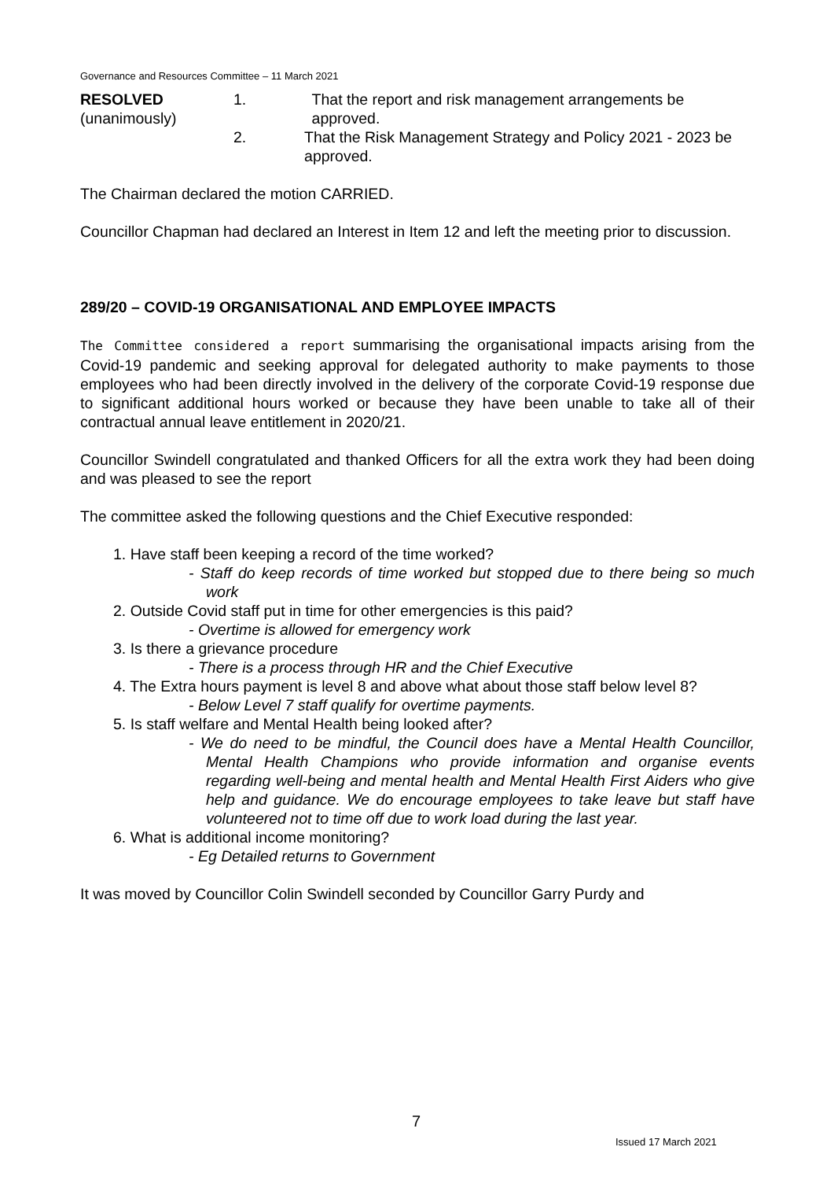Governance and Resources Committee – 11 March 2021
RESOLVED
(unanimously)
1. That the report and risk management arrangements be approved.
2. That the Risk Management Strategy and Policy 2021 - 2023 be approved.
The Chairman declared the motion CARRIED.
Councillor Chapman had declared an Interest in Item 12 and left the meeting prior to discussion.
289/20 – COVID-19 ORGANISATIONAL AND EMPLOYEE IMPACTS
The Committee considered a report summarising the organisational impacts arising from the Covid-19 pandemic and seeking approval for delegated authority to make payments to those employees who had been directly involved in the delivery of the corporate Covid-19 response due to significant additional hours worked or because they have been unable to take all of their contractual annual leave entitlement in 2020/21.
Councillor Swindell congratulated and thanked Officers for all the extra work they had been doing and was pleased to see the report
The committee asked the following questions and the Chief Executive responded:
1. Have staff been keeping a record of the time worked?
- Staff do keep records of time worked but stopped due to there being so much work
2. Outside Covid staff put in time for other emergencies is this paid?
- Overtime is allowed for emergency work
3. Is there a grievance procedure
- There is a process through HR and the Chief Executive
4. The Extra hours payment is level 8 and above what about those staff below level 8?
- Below Level 7 staff qualify for overtime payments.
5. Is staff welfare and Mental Health being looked after?
- We do need to be mindful, the Council does have a Mental Health Councillor, Mental Health Champions who provide information and organise events regarding well-being and mental health and Mental Health First Aiders who give help and guidance. We do encourage employees to take leave but staff have volunteered not to time off due to work load during the last year.
6. What is additional income monitoring?
- Eg Detailed returns to Government
It was moved by Councillor Colin Swindell seconded by Councillor Garry Purdy and
7
Issued 17 March 2021